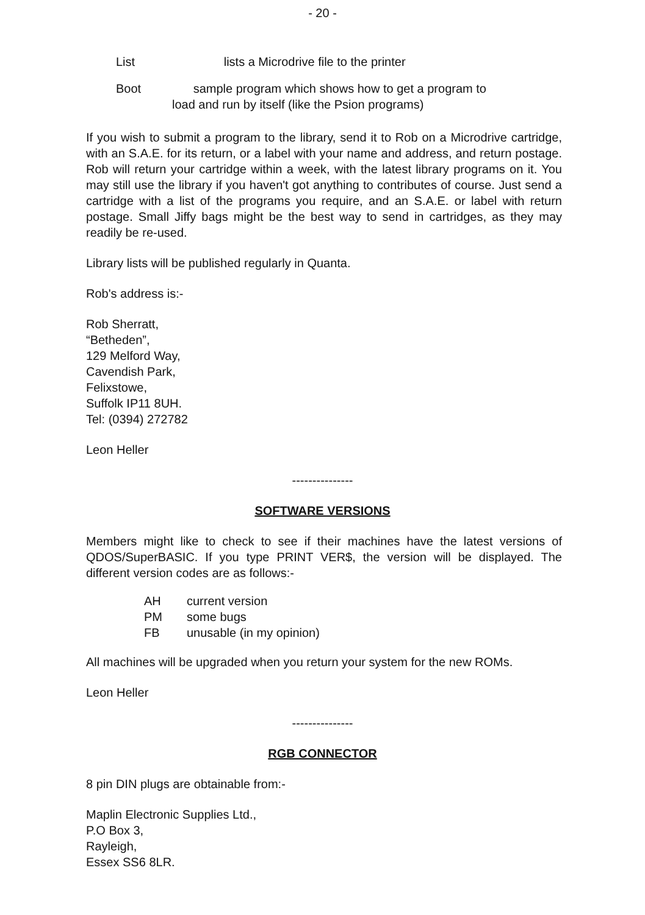- 20 -
List lists a Microdrive file to the printer
Boot sample program which shows how to get a program to
load and run by itself (like the Psion programs)
If you wish to submit a program to the library, send it to Rob on a Microdrive cartridge, with an S.A.E. for its return, or a label with your name and address, and return postage. Rob will return your cartridge within a week, with the latest library programs on it. You may still use the library if you haven't got anything to contributes of course. Just send a cartridge with a list of the programs you require, and an S.A.E. or label with return postage. Small Jiffy bags might be the best way to send in cartridges, as they may readily be re-used.
Library lists will be published regularly in Quanta.
Rob's address is:-
Rob Sherratt,
“Betheden”,
129 Melford Way,
Cavendish Park,
Felixstowe,
Suffolk IP11 8UH.
Tel: (0394) 272782
Leon Heller
---------------
SOFTWARE VERSIONS
Members might like to check to see if their machines have the latest versions of QDOS/SuperBASIC. If you type PRINT VER$, the version will be displayed. The different version codes are as follows:-
| AH | current version |
| PM | some bugs |
| FB | unusable (in my opinion) |
All machines will be upgraded when you return your system for the new ROMs.
Leon Heller
---------------
RGB CONNECTOR
8 pin DIN plugs are obtainable from:-
Maplin Electronic Supplies Ltd.,
P.O Box 3,
Rayleigh,
Essex SS6 8LR.